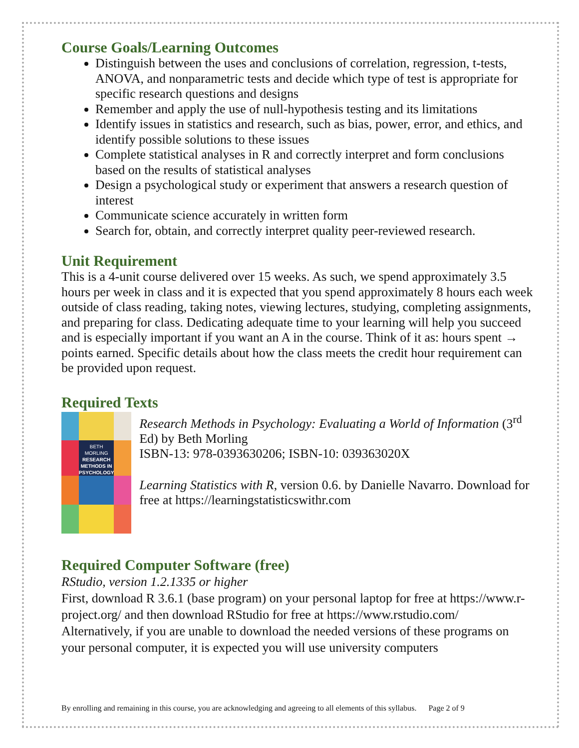Course Goals/Learning Outcomes
Distinguish between the uses and conclusions of correlation, regression, t-tests, ANOVA, and nonparametric tests and decide which type of test is appropriate for specific research questions and designs
Remember and apply the use of null-hypothesis testing and its limitations
Identify issues in statistics and research, such as bias, power, error, and ethics, and identify possible solutions to these issues
Complete statistical analyses in R and correctly interpret and form conclusions based on the results of statistical analyses
Design a psychological study or experiment that answers a research question of interest
Communicate science accurately in written form
Search for, obtain, and correctly interpret quality peer-reviewed research.
Unit Requirement
This is a 4-unit course delivered over 15 weeks. As such, we spend approximately 3.5 hours per week in class and it is expected that you spend approximately 8 hours each week outside of class reading, taking notes, viewing lectures, studying, completing assignments, and preparing for class. Dedicating adequate time to your learning will help you succeed and is especially important if you want an A in the course. Think of it as: hours spent → points earned. Specific details about how the class meets the credit hour requirement can be provided upon request.
Required Texts
BETH MORLING
RESEARCH METHODS IN PSYCHOLOGY
Research Methods in Psychology: Evaluating a World of Information (3<sup>rd</sup> Ed) by Beth Morling
ISBN-13: 978-0393630206; ISBN-10: 039363020X
Learning Statistics with R, version 0.6. by Danielle Navarro. Download for free at https://learningstatisticswithr.com
Required Computer Software (free)
RStudio, version 1.2.1335 or higher
First, download R 3.6.1 (base program) on your personal laptop for free at https://www.r-project.org/ and then download RStudio for free at https://www.rstudio.com/
Alternatively, if you are unable to download the needed versions of these programs on your personal computer, it is expected you will use university computers
By enrolling and remaining in this course, you are acknowledging and agreeing to all elements of this syllabus. Page 2 of 9